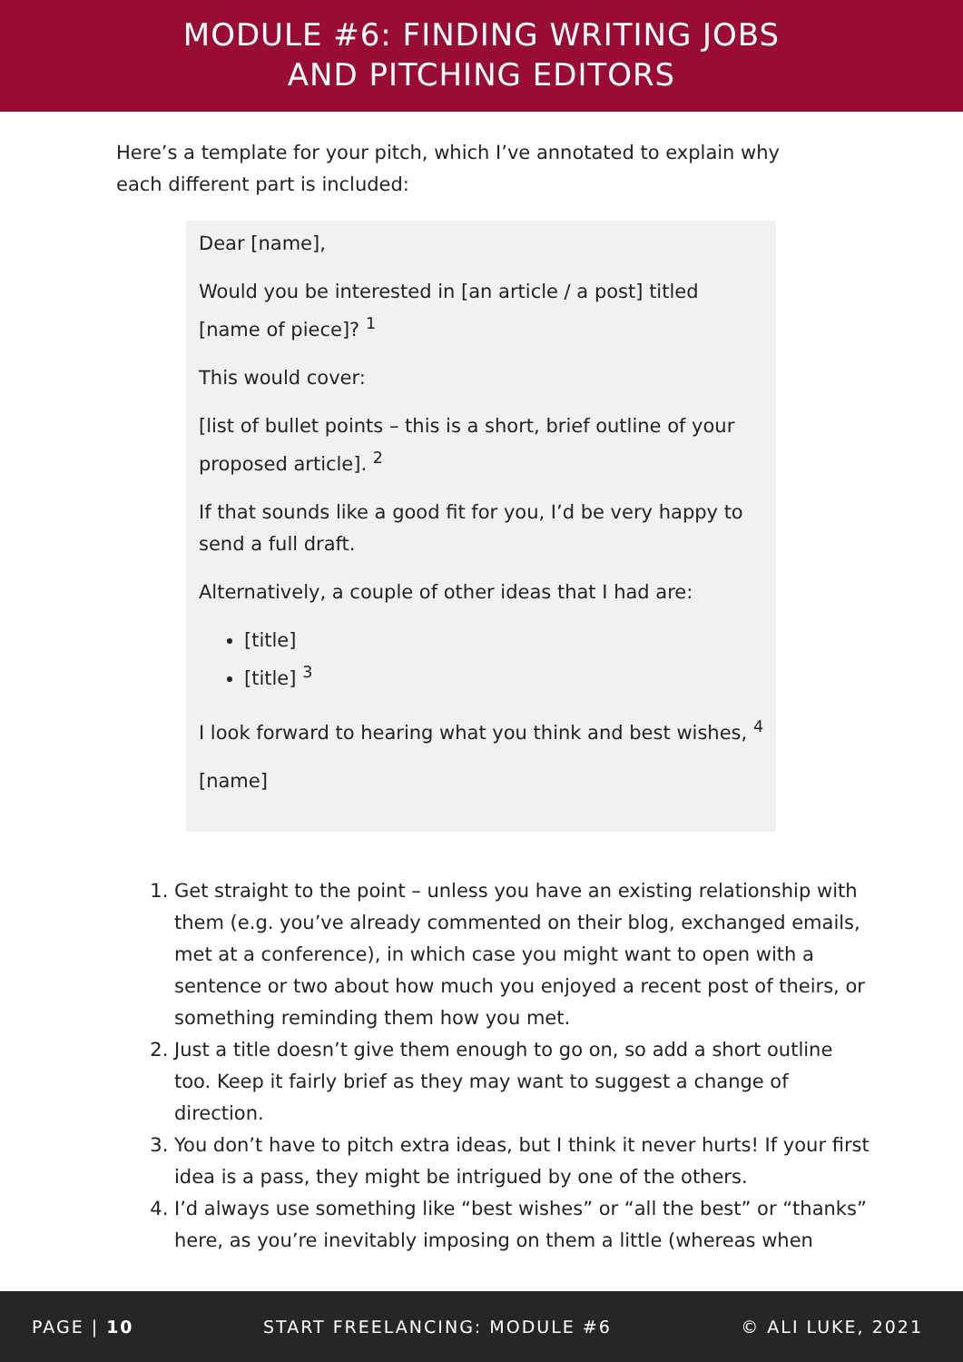MODULE #6: FINDING WRITING JOBS
AND PITCHING EDITORS
Here’s a template for your pitch, which I’ve annotated to explain why each different part is included:
Dear [name],
Would you be interested in [an article / a post] titled [name of piece]? <sup>1</sup>
This would cover:
[list of bullet points – this is a short, brief outline of your proposed article]. <sup>2</sup>
If that sounds like a good fit for you, I’d be very happy to send a full draft.
Alternatively, a couple of other ideas that I had are:
[title]
[title] <sup>3</sup>
I look forward to hearing what you think and best wishes, <sup>4</sup>
[name]
1. Get straight to the point – unless you have an existing relationship with them (e.g. you’ve already commented on their blog, exchanged emails, met at a conference), in which case you might want to open with a sentence or two about how much you enjoyed a recent post of theirs, or something reminding them how you met.
2. Just a title doesn’t give them enough to go on, so add a short outline too. Keep it fairly brief as they may want to suggest a change of direction.
3. You don’t have to pitch extra ideas, but I think it never hurts! If your first idea is a pass, they might be intrigued by one of the others.
4. I’d always use something like “best wishes” or “all the best” or “thanks” here, as you’re inevitably imposing on them a little (whereas when
PAGE | 10 START FREELANCING: MODULE #6 © ALI LUKE, 2021